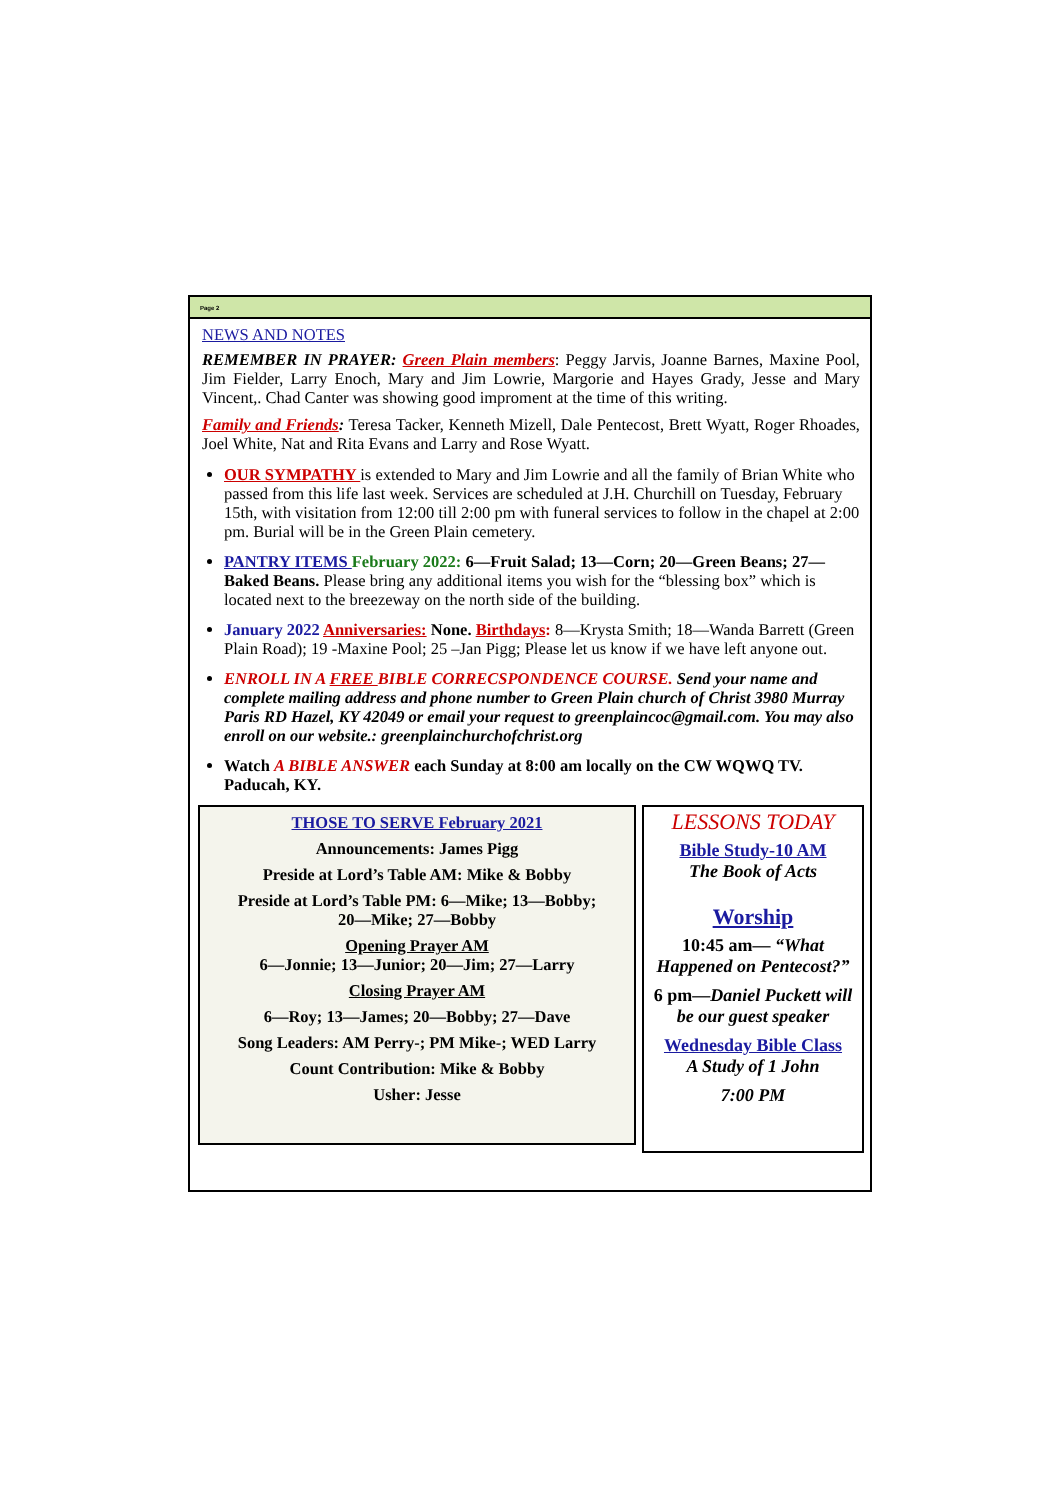Page 2
NEWS AND NOTES
REMEMBER IN PRAYER: Green Plain members: Peggy Jarvis, Joanne Barnes, Maxine Pool, Jim Fielder, Larry Enoch, Mary and Jim Lowrie, Margorie and Hayes Grady, Jesse and Mary Vincent,. Chad Canter was showing good improment at the time of this writing.
Family and Friends: Teresa Tacker, Kenneth Mizell, Dale Pentecost, Brett Wyatt, Roger Rhoades, Joel White, Nat and Rita Evans and Larry and Rose Wyatt.
OUR SYMPATHY is extended to Mary and Jim Lowrie and all the family of Brian White who passed from this life last week. Services are scheduled at J.H. Churchill on Tuesday, February 15th, with visitation from 12:00 till 2:00 pm with funeral services to follow in the chapel at 2:00 pm. Burial will be in the Green Plain cemetery.
PANTRY ITEMS February 2022: 6—Fruit Salad; 13—Corn; 20—Green Beans; 27—Baked Beans. Please bring any additional items you wish for the “blessing box” which is located next to the breezeway on the north side of the building.
January 2022 Anniversaries: None. Birthdays: 8—Krysta Smith; 18—Wanda Barrett (Green Plain Road); 19 -Maxine Pool; 25 –Jan Pigg; Please let us know if we have left anyone out.
ENROLL IN A FREE BIBLE CORRECSPONDENCE COURSE. Send your name and complete mailing address and phone number to Green Plain church of Christ 3980 Murray Paris RD Hazel, KY 42049 or email your request to greenplaincoc@gmail.com. You may also enroll on our website.: greenplainchurchofchrist.org
Watch A BIBLE ANSWER each Sunday at 8:00 am locally on the CW WQWQ TV. Paducah, KY.
THOSE TO SERVE February 2021
Announcements: James Pigg
Preside at Lord’s Table AM: Mike & Bobby
Preside at Lord’s Table PM: 6—Mike; 13—Bobby;
20—Mike; 27—Bobby
Opening Prayer AM
6—Jonnie; 13—Junior; 20—Jim; 27—Larry
Closing Prayer AM
6—Roy; 13—James; 20—Bobby; 27—Dave
Song Leaders: AM Perry-; PM Mike-; WED Larry
Count Contribution: Mike & Bobby
Usher: Jesse
LESSONS TODAY
Bible Study-10 AM
The Book of Acts
Worship
10:45 am— “What Happened on Pentecost?”
6 pm—Daniel Puckett will be our guest speaker
Wednesday Bible Class
A Study of 1 John
7:00 PM